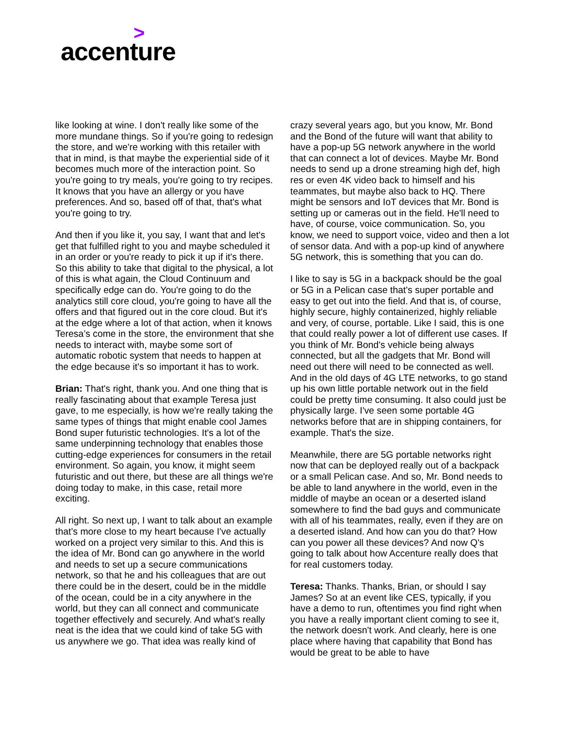>
accenture
like looking at wine. I don't really like some of the more mundane things. So if you're going to redesign the store, and we're working with this retailer with that in mind, is that maybe the experiential side of it becomes much more of the interaction point. So you're going to try meals, you're going to try recipes. It knows that you have an allergy or you have preferences. And so, based off of that, that's what you're going to try.
And then if you like it, you say, I want that and let's get that fulfilled right to you and maybe scheduled it in an order or you're ready to pick it up if it's there. So this ability to take that digital to the physical, a lot of this is what again, the Cloud Continuum and specifically edge can do. You're going to do the analytics still core cloud, you're going to have all the offers and that figured out in the core cloud. But it's at the edge where a lot of that action, when it knows Teresa’s come in the store, the environment that she needs to interact with, maybe some sort of automatic robotic system that needs to happen at the edge because it's so important it has to work.
Brian: That's right, thank you. And one thing that is really fascinating about that example Teresa just gave, to me especially, is how we're really taking the same types of things that might enable cool James Bond super futuristic technologies. It's a lot of the same underpinning technology that enables those cutting-edge experiences for consumers in the retail environment. So again, you know, it might seem futuristic and out there, but these are all things we're doing today to make, in this case, retail more exciting.
All right. So next up, I want to talk about an example that’s more close to my heart because I've actually worked on a project very similar to this. And this is the idea of Mr. Bond can go anywhere in the world and needs to set up a secure communications network, so that he and his colleagues that are out there could be in the desert, could be in the middle of the ocean, could be in a city anywhere in the world, but they can all connect and communicate together effectively and securely. And what's really neat is the idea that we could kind of take 5G with us anywhere we go. That idea was really kind of
crazy several years ago, but you know, Mr. Bond and the Bond of the future will want that ability to have a pop-up 5G network anywhere in the world that can connect a lot of devices. Maybe Mr. Bond needs to send up a drone streaming high def, high res or even 4K video back to himself and his teammates, but maybe also back to HQ. There might be sensors and IoT devices that Mr. Bond is setting up or cameras out in the field. He'll need to have, of course, voice communication. So, you know, we need to support voice, video and then a lot of sensor data. And with a pop-up kind of anywhere 5G network, this is something that you can do.
I like to say is 5G in a backpack should be the goal or 5G in a Pelican case that's super portable and easy to get out into the field. And that is, of course, highly secure, highly containerized, highly reliable and very, of course, portable. Like I said, this is one that could really power a lot of different use cases. If you think of Mr. Bond's vehicle being always connected, but all the gadgets that Mr. Bond will need out there will need to be connected as well. And in the old days of 4G LTE networks, to go stand up his own little portable network out in the field could be pretty time consuming. It also could just be physically large. I've seen some portable 4G networks before that are in shipping containers, for example. That's the size.
Meanwhile, there are 5G portable networks right now that can be deployed really out of a backpack or a small Pelican case. And so, Mr. Bond needs to be able to land anywhere in the world, even in the middle of maybe an ocean or a deserted island somewhere to find the bad guys and communicate with all of his teammates, really, even if they are on a deserted island. And how can you do that? How can you power all these devices? And now Q's going to talk about how Accenture really does that for real customers today.
Teresa: Thanks. Thanks, Brian, or should I say James? So at an event like CES, typically, if you have a demo to run, oftentimes you find right when you have a really important client coming to see it, the network doesn't work. And clearly, here is one place where having that capability that Bond has would be great to be able to have